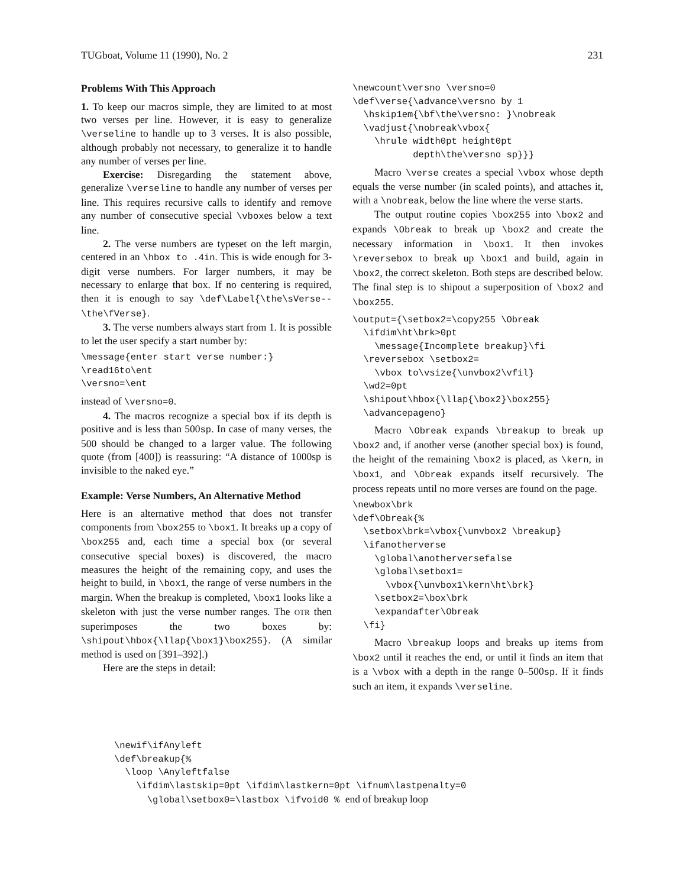TUGboat, Volume 11 (1990), No. 2 231
Problems With This Approach
1. To keep our macros simple, they are limited to at most two verses per line. However, it is easy to generalize \verseline to handle up to 3 verses. It is also possible, although probably not necessary, to generalize it to handle any number of verses per line.
Exercise: Disregarding the statement above, generalize \verseline to handle any number of verses per line. This requires recursive calls to identify and remove any number of consecutive special \vboxes below a text line.
2. The verse numbers are typeset on the left margin, centered in an \hbox to .4in. This is wide enough for 3-digit verse numbers. For larger numbers, it may be necessary to enlarge that box. If no centering is required, then it is enough to say \def\Label{\the\sVerse--\the\fVerse}.
3. The verse numbers always start from 1. It is possible to let the user specify a start number by:
\message{enter start verse number:}
\read16to\ent
\versno=\ent
instead of \versno=0.
4. The macros recognize a special box if its depth is positive and is less than 500sp. In case of many verses, the 500 should be changed to a larger value. The following quote (from [400]) is reassuring: “A distance of 1000sp is invisible to the naked eye.”
Example: Verse Numbers, An Alternative Method
Here is an alternative method that does not transfer components from \box255 to \box1. It breaks up a copy of \box255 and, each time a special box (or several consecutive special boxes) is discovered, the macro measures the height of the remaining copy, and uses the height to build, in \box1, the range of verse numbers in the margin. When the breakup is completed, \box1 looks like a skeleton with just the verse number ranges. The OTR then superimposes the two boxes by: \shipout\hbox{\llap{\box1}\box255}. (A similar method is used on [391–392].)
Here are the steps in detail:
\newcount\versno \versno=0
\def\verse{\advance\versno by 1
  \hskip1em{\bf\the\versno: }\nobreak
  \vadjust{\nobreak\vbox{
    \hrule width0pt height0pt
           depth\the\versno sp}}}
Macro \verse creates a special \vbox whose depth equals the verse number (in scaled points), and attaches it, with a \nobreak, below the line where the verse starts.
The output routine copies \box255 into \box2 and expands \Obreak to break up \box2 and create the necessary information in \box1. It then invokes \reversebox to break up \box1 and build, again in \box2, the correct skeleton. Both steps are described below. The final step is to shipout a superposition of \box2 and \box255.
\output={\setbox2=\copy255 \Obreak
  \ifdim\ht\brk>0pt
    \message{Incomplete breakup}\fi
  \reversebox \setbox2=
    \vbox to\vsize{\unvbox2\vfil}
  \wd2=0pt
  \shipout\hbox{\llap{\box2}\box255}
  \advancepageno}
Macro \Obreak expands \breakup to break up \box2 and, if another verse (another special box) is found, the height of the remaining \box2 is placed, as \kern, in \box1, and \Obreak expands itself recursively. The process repeats until no more verses are found on the page.
\newbox\brk
\def\Obreak{%
  \setbox\brk=\vbox{\unvbox2 \breakup}
  \ifanotherverse
    \global\anotherversefalse
    \global\setbox1=
      \vbox{\unvbox1\kern\ht\brk}
    \setbox2=\box\brk
    \expandafter\Obreak
  \fi}
Macro \breakup loops and breaks up items from \box2 until it reaches the end, or until it finds an item that is a \vbox with a depth in the range 0–500sp. If it finds such an item, it expands \verseline.
\newif\ifAnyleft
\def\breakup{%
  \loop \Anyleftfalse
    \ifdim\lastskip=0pt \ifdim\lastkern=0pt \ifnum\lastpenalty=0
      \global\setbox0=\lastbox \ifvoid0 % end of breakup loop